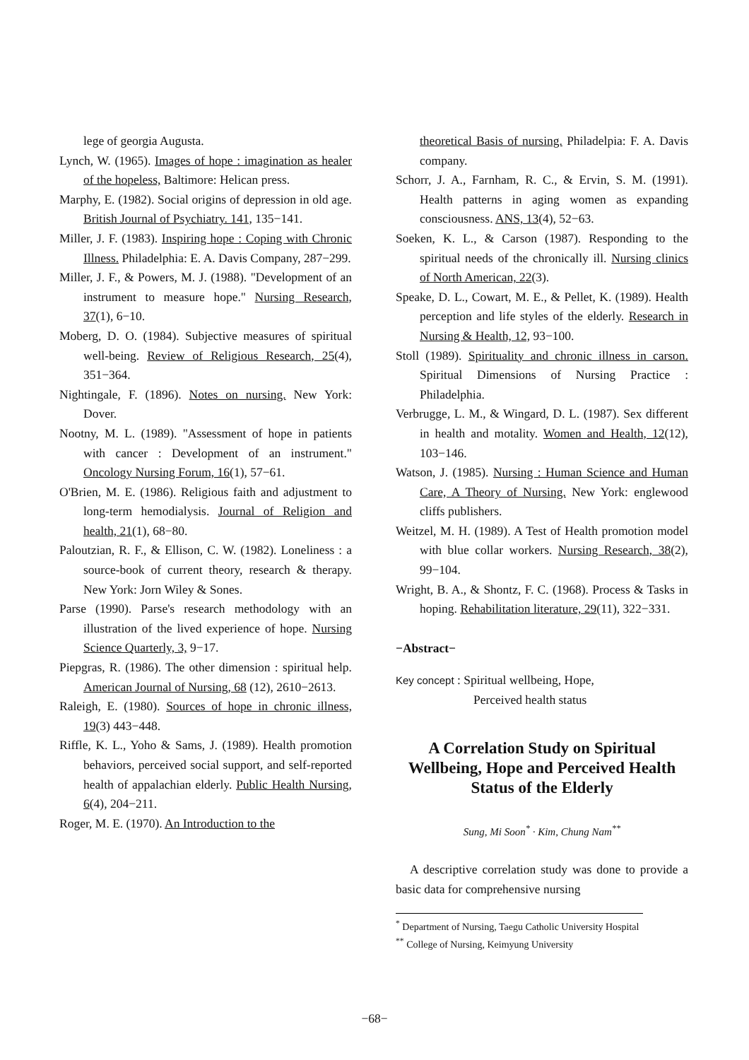lege of georgia Augusta.
Lynch, W. (1965). Images of hope : imagination as healer of the hopeless, Baltimore: Helican press.
Marphy, E. (1982). Social origins of depression in old age. British Journal of Psychiatry. 141, 135−141.
Miller, J. F. (1983). Inspiring hope : Coping with Chronic Illness. Philadelphia: E. A. Davis Company, 287−299.
Miller, J. F., & Powers, M. J. (1988). "Development of an instrument to measure hope." Nursing Research, 37(1), 6−10.
Moberg, D. O. (1984). Subjective measures of spiritual well-being. Review of Religious Research, 25(4), 351−364.
Nightingale, F. (1896). Notes on nursing. New York: Dover.
Nootny, M. L. (1989). "Assessment of hope in patients with cancer : Development of an instrument." Oncology Nursing Forum, 16(1), 57−61.
O'Brien, M. E. (1986). Religious faith and adjustment to long-term hemodialysis. Journal of Religion and health, 21(1), 68−80.
Paloutzian, R. F., & Ellison, C. W. (1982). Loneliness : a source-book of current theory, research & therapy. New York: Jorn Wiley & Sones.
Parse (1990). Parse's research methodology with an illustration of the lived experience of hope. Nursing Science Quarterly, 3, 9−17.
Piepgras, R. (1986). The other dimension : spiritual help. American Journal of Nursing, 68 (12), 2610−2613.
Raleigh, E. (1980). Sources of hope in chronic illness, 19(3) 443−448.
Riffle, K. L., Yoho & Sams, J. (1989). Health promotion behaviors, perceived social support, and self-reported health of appalachian elderly. Public Health Nursing, 6(4), 204−211.
Roger, M. E. (1970). An Introduction to the
theoretical Basis of nursing. Philadelpia: F. A. Davis company.
Schorr, J. A., Farnham, R. C., & Ervin, S. M. (1991). Health patterns in aging women as expanding consciousness. ANS, 13(4), 52−63.
Soeken, K. L., & Carson (1987). Responding to the spiritual needs of the chronically ill. Nursing clinics of North American, 22(3).
Speake, D. L., Cowart, M. E., & Pellet, K. (1989). Health perception and life styles of the elderly. Research in Nursing & Health, 12, 93−100.
Stoll (1989). Spirituality and chronic illness in carson. Spiritual Dimensions of Nursing Practice : Philadelphia.
Verbrugge, L. M., & Wingard, D. L. (1987). Sex different in health and motality. Women and Health, 12(12), 103−146.
Watson, J. (1985). Nursing : Human Science and Human Care, A Theory of Nursing. New York: englewood cliffs publishers.
Weitzel, M. H. (1989). A Test of Health promotion model with blue collar workers. Nursing Research, 38(2), 99−104.
Wright, B. A., & Shontz, F. C. (1968). Process & Tasks in hoping. Rehabilitation literature, 29(11), 322−331.
−Abstract−
Key concept : Spiritual wellbeing, Hope,
Perceived health status
A Correlation Study on Spiritual Wellbeing, Hope and Perceived Health Status of the Elderly
Sung, Mi Soon<sup>*</sup> · Kim, Chung Nam<sup>**</sup>
A descriptive correlation study was done to provide a basic data for comprehensive nursing
<sup>*</sup> Department of Nursing, Taegu Catholic University Hospital
<sup>**</sup> College of Nursing, Keimyung University
−68−